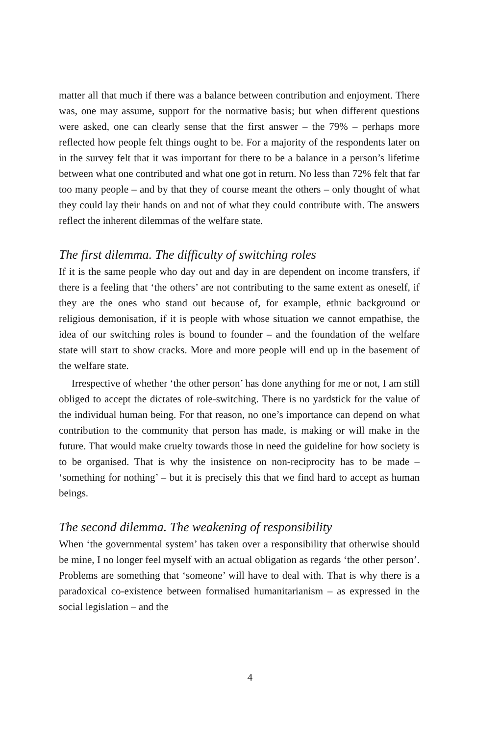matter all that much if there was a balance between contribution and enjoyment. There was, one may assume, support for the normative basis; but when different questions were asked, one can clearly sense that the first answer – the 79% – perhaps more reflected how people felt things ought to be. For a majority of the respondents later on in the survey felt that it was important for there to be a balance in a person’s lifetime between what one contributed and what one got in return. No less than 72% felt that far too many people – and by that they of course meant the others – only thought of what they could lay their hands on and not of what they could contribute with. The answers reflect the inherent dilemmas of the welfare state.
The first dilemma. The difficulty of switching roles
If it is the same people who day out and day in are dependent on income transfers, if there is a feeling that ‘the others’ are not contributing to the same extent as oneself, if they are the ones who stand out because of, for example, ethnic background or religious demonisation, if it is people with whose situation we cannot empathise, the idea of our switching roles is bound to founder – and the foundation of the welfare state will start to show cracks. More and more people will end up in the basement of the welfare state.
Irrespective of whether ‘the other person’ has done anything for me or not, I am still obliged to accept the dictates of role-switching. There is no yardstick for the value of the individual human being. For that reason, no one’s importance can depend on what contribution to the community that person has made, is making or will make in the future. That would make cruelty towards those in need the guideline for how society is to be organised. That is why the insistence on non-reciprocity has to be made – ‘something for nothing’ – but it is precisely this that we find hard to accept as human beings.
The second dilemma. The weakening of responsibility
When ‘the governmental system’ has taken over a responsibility that otherwise should be mine, I no longer feel myself with an actual obligation as regards ‘the other person’. Problems are something that ‘someone’ will have to deal with. That is why there is a paradoxical co-existence between formalised humanitarianism – as expressed in the social legislation – and the
4